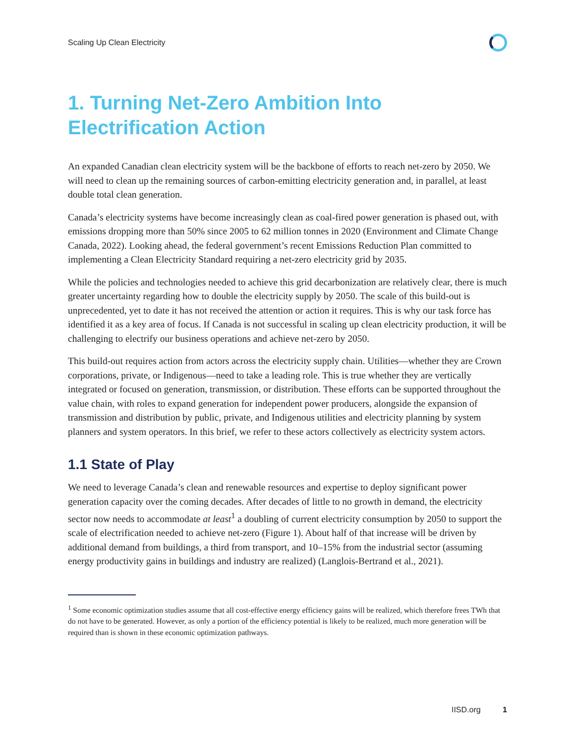Scaling Up Clean Electricity
1. Turning Net-Zero Ambition Into Electrification Action
An expanded Canadian clean electricity system will be the backbone of efforts to reach net-zero by 2050. We will need to clean up the remaining sources of carbon-emitting electricity generation and, in parallel, at least double total clean generation.
Canada’s electricity systems have become increasingly clean as coal-fired power generation is phased out, with emissions dropping more than 50% since 2005 to 62 million tonnes in 2020 (Environment and Climate Change Canada, 2022). Looking ahead, the federal government’s recent Emissions Reduction Plan committed to implementing a Clean Electricity Standard requiring a net-zero electricity grid by 2035.
While the policies and technologies needed to achieve this grid decarbonization are relatively clear, there is much greater uncertainty regarding how to double the electricity supply by 2050. The scale of this build-out is unprecedented, yet to date it has not received the attention or action it requires. This is why our task force has identified it as a key area of focus. If Canada is not successful in scaling up clean electricity production, it will be challenging to electrify our business operations and achieve net-zero by 2050.
This build-out requires action from actors across the electricity supply chain. Utilities—whether they are Crown corporations, private, or Indigenous—need to take a leading role. This is true whether they are vertically integrated or focused on generation, transmission, or distribution. These efforts can be supported throughout the value chain, with roles to expand generation for independent power producers, alongside the expansion of transmission and distribution by public, private, and Indigenous utilities and electricity planning by system planners and system operators. In this brief, we refer to these actors collectively as electricity system actors.
1.1 State of Play
We need to leverage Canada’s clean and renewable resources and expertise to deploy significant power generation capacity over the coming decades. After decades of little to no growth in demand, the electricity sector now needs to accommodate at least<sup>1</sup> a doubling of current electricity consumption by 2050 to support the scale of electrification needed to achieve net-zero (Figure 1). About half of that increase will be driven by additional demand from buildings, a third from transport, and 10–15% from the industrial sector (assuming energy productivity gains in buildings and industry are realized) (Langlois-Bertrand et al., 2021).
<sup>1</sup> Some economic optimization studies assume that all cost-effective energy efficiency gains will be realized, which therefore frees TWh that do not have to be generated. However, as only a portion of the efficiency potential is likely to be realized, much more generation will be required than is shown in these economic optimization pathways.
IISD.org 1